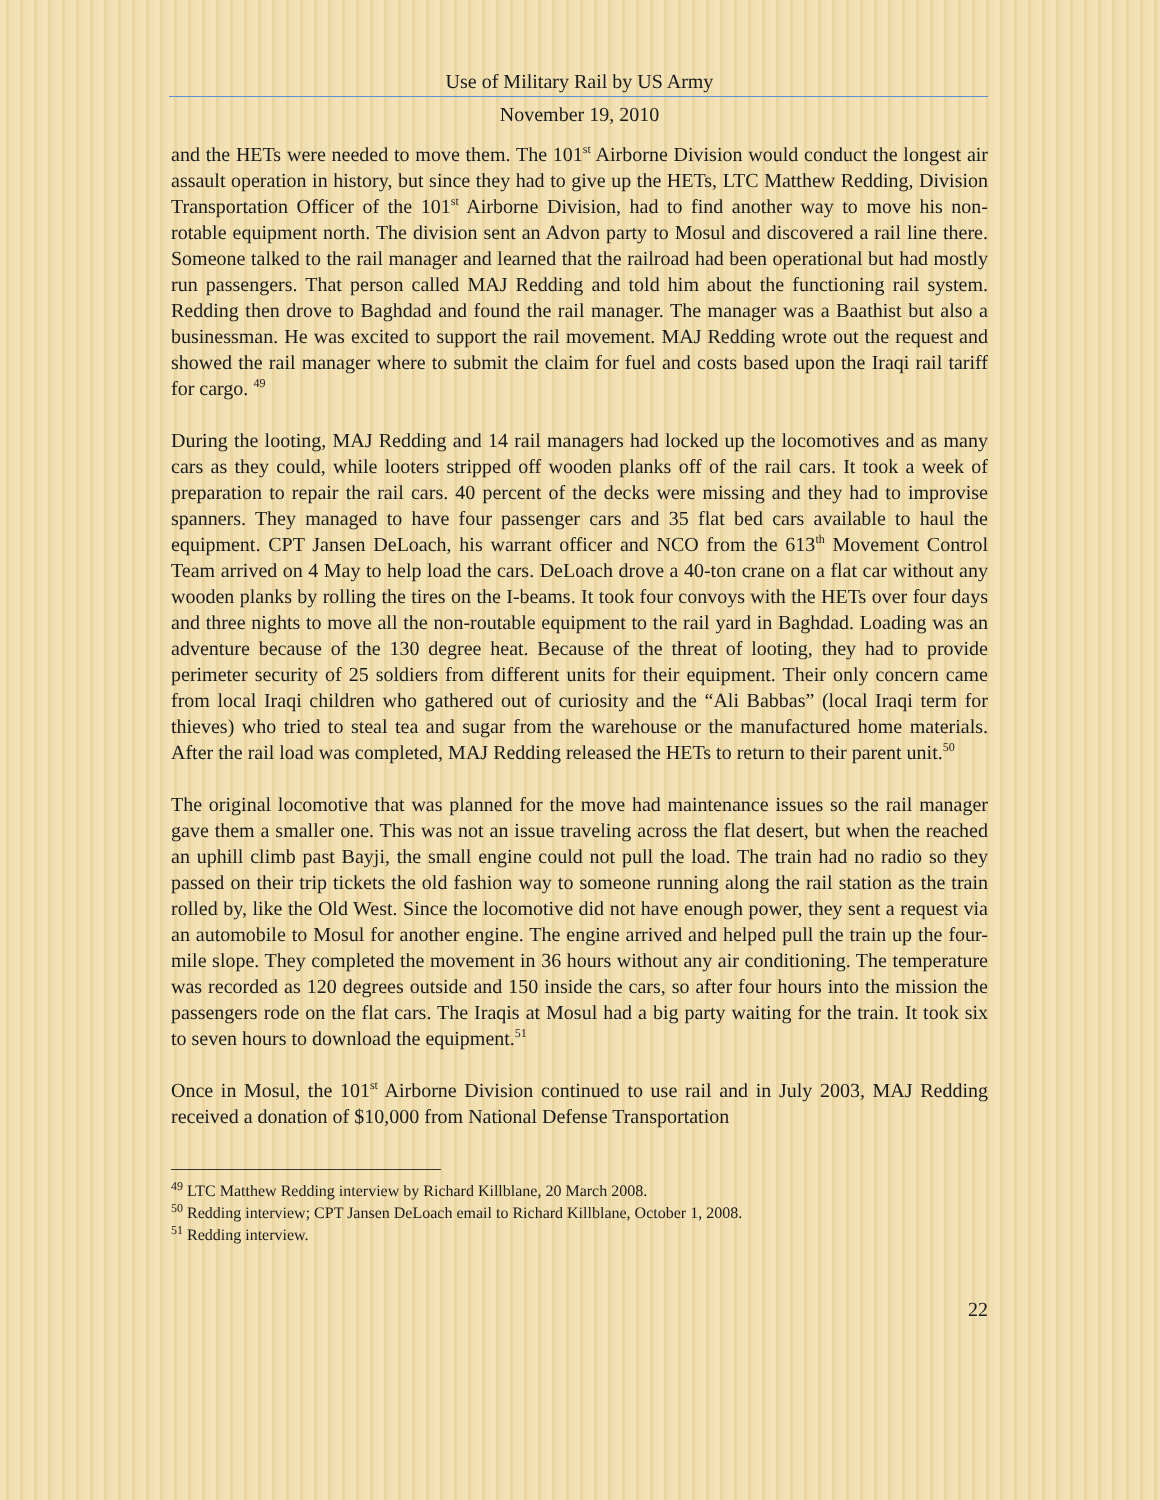Use of Military Rail by US Army
November 19, 2010
and the HETs were needed to move them. The 101<sup>st</sup> Airborne Division would conduct the longest air assault operation in history, but since they had to give up the HETs, LTC Matthew Redding, Division Transportation Officer of the 101<sup>st</sup> Airborne Division, had to find another way to move his non-rotable equipment north. The division sent an Advon party to Mosul and discovered a rail line there. Someone talked to the rail manager and learned that the railroad had been operational but had mostly run passengers. That person called MAJ Redding and told him about the functioning rail system. Redding then drove to Baghdad and found the rail manager. The manager was a Baathist but also a businessman. He was excited to support the rail movement. MAJ Redding wrote out the request and showed the rail manager where to submit the claim for fuel and costs based upon the Iraqi rail tariff for cargo. <sup>49</sup>
During the looting, MAJ Redding and 14 rail managers had locked up the locomotives and as many cars as they could, while looters stripped off wooden planks off of the rail cars. It took a week of preparation to repair the rail cars. 40 percent of the decks were missing and they had to improvise spanners. They managed to have four passenger cars and 35 flat bed cars available to haul the equipment. CPT Jansen DeLoach, his warrant officer and NCO from the 613<sup>th</sup> Movement Control Team arrived on 4 May to help load the cars. DeLoach drove a 40-ton crane on a flat car without any wooden planks by rolling the tires on the I-beams. It took four convoys with the HETs over four days and three nights to move all the non-routable equipment to the rail yard in Baghdad. Loading was an adventure because of the 130 degree heat. Because of the threat of looting, they had to provide perimeter security of 25 soldiers from different units for their equipment. Their only concern came from local Iraqi children who gathered out of curiosity and the “Ali Babbas” (local Iraqi term for thieves) who tried to steal tea and sugar from the warehouse or the manufactured home materials. After the rail load was completed, MAJ Redding released the HETs to return to their parent unit.<sup>50</sup>
The original locomotive that was planned for the move had maintenance issues so the rail manager gave them a smaller one. This was not an issue traveling across the flat desert, but when the reached an uphill climb past Bayji, the small engine could not pull the load. The train had no radio so they passed on their trip tickets the old fashion way to someone running along the rail station as the train rolled by, like the Old West. Since the locomotive did not have enough power, they sent a request via an automobile to Mosul for another engine. The engine arrived and helped pull the train up the four-mile slope. They completed the movement in 36 hours without any air conditioning. The temperature was recorded as 120 degrees outside and 150 inside the cars, so after four hours into the mission the passengers rode on the flat cars. The Iraqis at Mosul had a big party waiting for the train. It took six to seven hours to download the equipment.<sup>51</sup>
Once in Mosul, the 101<sup>st</sup> Airborne Division continued to use rail and in July 2003, MAJ Redding received a donation of $10,000 from National Defense Transportation
<sup>49</sup> LTC Matthew Redding interview by Richard Killblane, 20 March 2008.
<sup>50</sup> Redding interview; CPT Jansen DeLoach email to Richard Killblane, October 1, 2008.
<sup>51</sup> Redding interview.
22